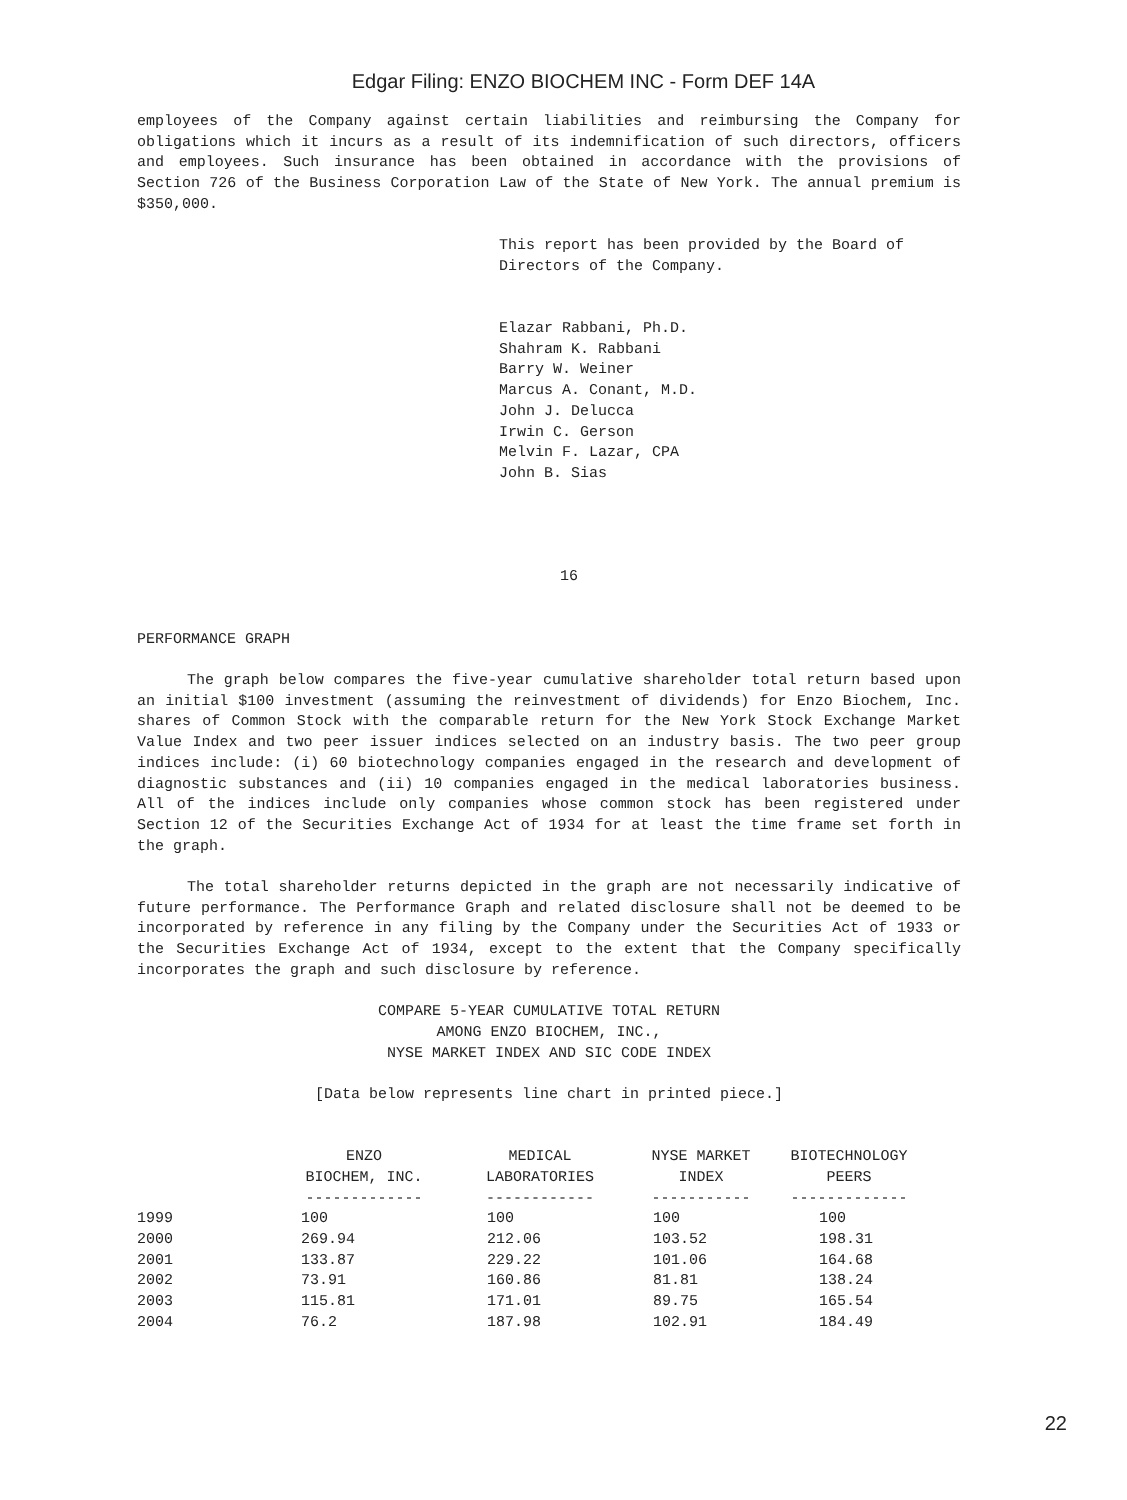Edgar Filing: ENZO BIOCHEM INC - Form DEF 14A
employees of the Company against certain liabilities and reimbursing the Company for obligations which it incurs as a result of its indemnification of such directors, officers and employees. Such insurance has been obtained in accordance with the provisions of Section 726 of the Business Corporation Law of the State of New York. The annual premium is $350,000.
This report has been provided by the Board of
Directors of the Company.
Elazar Rabbani, Ph.D.
Shahram K. Rabbani
Barry W. Weiner
Marcus A. Conant, M.D.
John J. Delucca
Irwin C. Gerson
Melvin F. Lazar, CPA
John B. Sias
16
PERFORMANCE GRAPH
The graph below compares the five-year cumulative shareholder total return based upon an initial $100 investment (assuming the reinvestment of dividends) for Enzo Biochem, Inc. shares of Common Stock with the comparable return for the New York Stock Exchange Market Value Index and two peer issuer indices selected on an industry basis. The two peer group indices include: (i) 60 biotechnology companies engaged in the research and development of diagnostic substances and (ii) 10 companies engaged in the medical laboratories business. All of the indices include only companies whose common stock has been registered under Section 12 of the Securities Exchange Act of 1934 for at least the time frame set forth in the graph.
The total shareholder returns depicted in the graph are not necessarily indicative of future performance. The Performance Graph and related disclosure shall not be deemed to be incorporated by reference in any filing by the Company under the Securities Act of 1933 or the Securities Exchange Act of 1934, except to the extent that the Company specifically incorporates the graph and such disclosure by reference.
COMPARE 5-YEAR CUMULATIVE TOTAL RETURN
AMONG ENZO BIOCHEM, INC.,
NYSE MARKET INDEX AND SIC CODE INDEX
[Data below represents line chart in printed piece.]
| | ENZO BIOCHEM, INC. ------------- | MEDICAL LABORATORIES ------------ | NYSE MARKET INDEX ----------- | BIOTECHNOLOGY PEERS ------------- |
| --- | --- | --- | --- | --- |
| 1999 | 100 | 100 | 100 | 100 |
| 2000 | 269.94 | 212.06 | 103.52 | 198.31 |
| 2001 | 133.87 | 229.22 | 101.06 | 164.68 |
| 2002 | 73.91 | 160.86 | 81.81 | 138.24 |
| 2003 | 115.81 | 171.01 | 89.75 | 165.54 |
| 2004 | 76.2 | 187.98 | 102.91 | 184.49 |
22